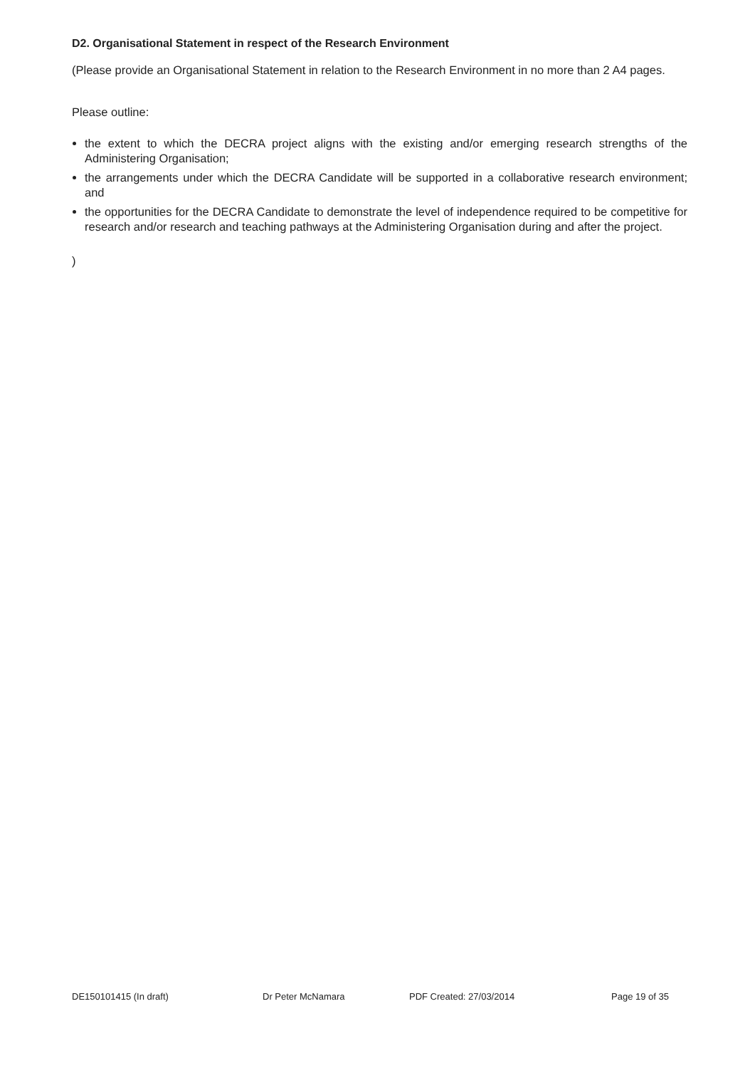D2. Organisational Statement in respect of the Research Environment
(Please provide an Organisational Statement in relation to the Research Environment in no more than 2 A4 pages.
Please outline:
the extent to which the DECRA project aligns with the existing and/or emerging research strengths of the Administering Organisation;
the arrangements under which the DECRA Candidate will be supported in a collaborative research environment; and
the opportunities for the DECRA Candidate to demonstrate the level of independence required to be competitive for research and/or research and teaching pathways at the Administering Organisation during and after the project.
)
DE150101415 (In draft) Dr Peter McNamara PDF Created: 27/03/2014 Page 19 of 35